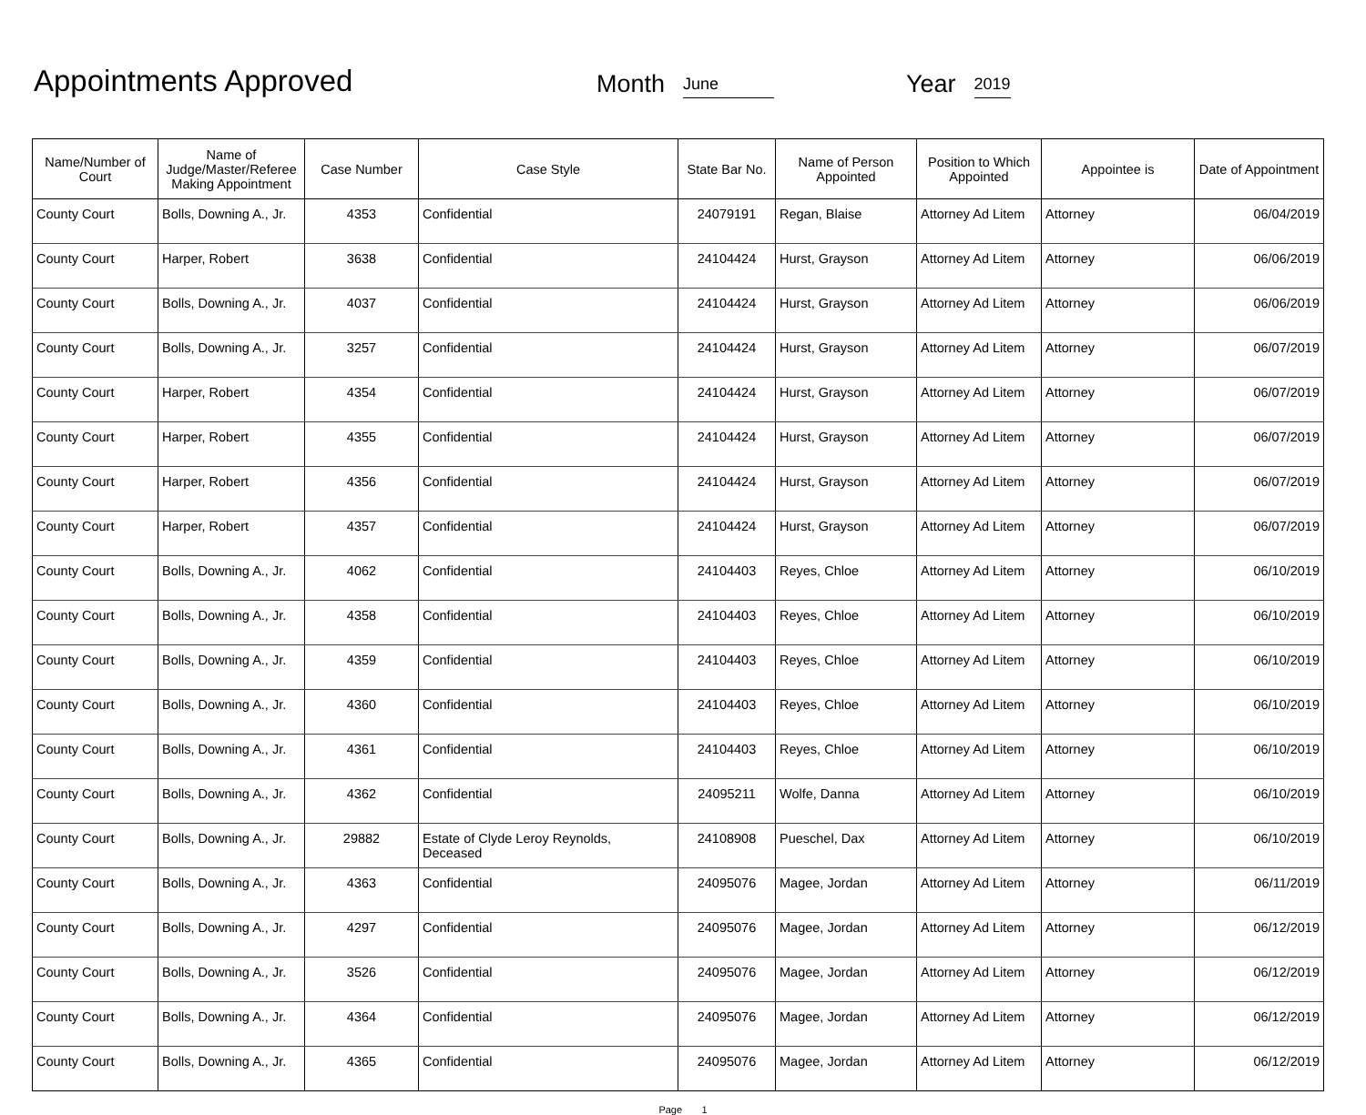Appointments Approved
Month June
Year 2019
| Name/Number of Court | Name of Judge/Master/Referee Making Appointment | Case Number | Case Style | State Bar No. | Name of Person Appointed | Position to Which Appointed | Appointee is | Date of Appointment |
| --- | --- | --- | --- | --- | --- | --- | --- | --- |
| County Court | Bolls, Downing A., Jr. | 4353 | Confidential | 24079191 | Regan, Blaise | Attorney Ad Litem | Attorney | 06/04/2019 |
| County Court | Harper, Robert | 3638 | Confidential | 24104424 | Hurst, Grayson | Attorney Ad Litem | Attorney | 06/06/2019 |
| County Court | Bolls, Downing A., Jr. | 4037 | Confidential | 24104424 | Hurst, Grayson | Attorney Ad Litem | Attorney | 06/06/2019 |
| County Court | Bolls, Downing A., Jr. | 3257 | Confidential | 24104424 | Hurst, Grayson | Attorney Ad Litem | Attorney | 06/07/2019 |
| County Court | Harper, Robert | 4354 | Confidential | 24104424 | Hurst, Grayson | Attorney Ad Litem | Attorney | 06/07/2019 |
| County Court | Harper, Robert | 4355 | Confidential | 24104424 | Hurst, Grayson | Attorney Ad Litem | Attorney | 06/07/2019 |
| County Court | Harper, Robert | 4356 | Confidential | 24104424 | Hurst, Grayson | Attorney Ad Litem | Attorney | 06/07/2019 |
| County Court | Harper, Robert | 4357 | Confidential | 24104424 | Hurst, Grayson | Attorney Ad Litem | Attorney | 06/07/2019 |
| County Court | Bolls, Downing A., Jr. | 4062 | Confidential | 24104403 | Reyes, Chloe | Attorney Ad Litem | Attorney | 06/10/2019 |
| County Court | Bolls, Downing A., Jr. | 4358 | Confidential | 24104403 | Reyes, Chloe | Attorney Ad Litem | Attorney | 06/10/2019 |
| County Court | Bolls, Downing A., Jr. | 4359 | Confidential | 24104403 | Reyes, Chloe | Attorney Ad Litem | Attorney | 06/10/2019 |
| County Court | Bolls, Downing A., Jr. | 4360 | Confidential | 24104403 | Reyes, Chloe | Attorney Ad Litem | Attorney | 06/10/2019 |
| County Court | Bolls, Downing A., Jr. | 4361 | Confidential | 24104403 | Reyes, Chloe | Attorney Ad Litem | Attorney | 06/10/2019 |
| County Court | Bolls, Downing A., Jr. | 4362 | Confidential | 24095211 | Wolfe, Danna | Attorney Ad Litem | Attorney | 06/10/2019 |
| County Court | Bolls, Downing A., Jr. | 29882 | Estate of Clyde Leroy Reynolds, Deceased | 24108908 | Pueschel, Dax | Attorney Ad Litem | Attorney | 06/10/2019 |
| County Court | Bolls, Downing A., Jr. | 4363 | Confidential | 24095076 | Magee, Jordan | Attorney Ad Litem | Attorney | 06/11/2019 |
| County Court | Bolls, Downing A., Jr. | 4297 | Confidential | 24095076 | Magee, Jordan | Attorney Ad Litem | Attorney | 06/12/2019 |
| County Court | Bolls, Downing A., Jr. | 3526 | Confidential | 24095076 | Magee, Jordan | Attorney Ad Litem | Attorney | 06/12/2019 |
| County Court | Bolls, Downing A., Jr. | 4364 | Confidential | 24095076 | Magee, Jordan | Attorney Ad Litem | Attorney | 06/12/2019 |
| County Court | Bolls, Downing A., Jr. | 4365 | Confidential | 24095076 | Magee, Jordan | Attorney Ad Litem | Attorney | 06/12/2019 |
Page 1